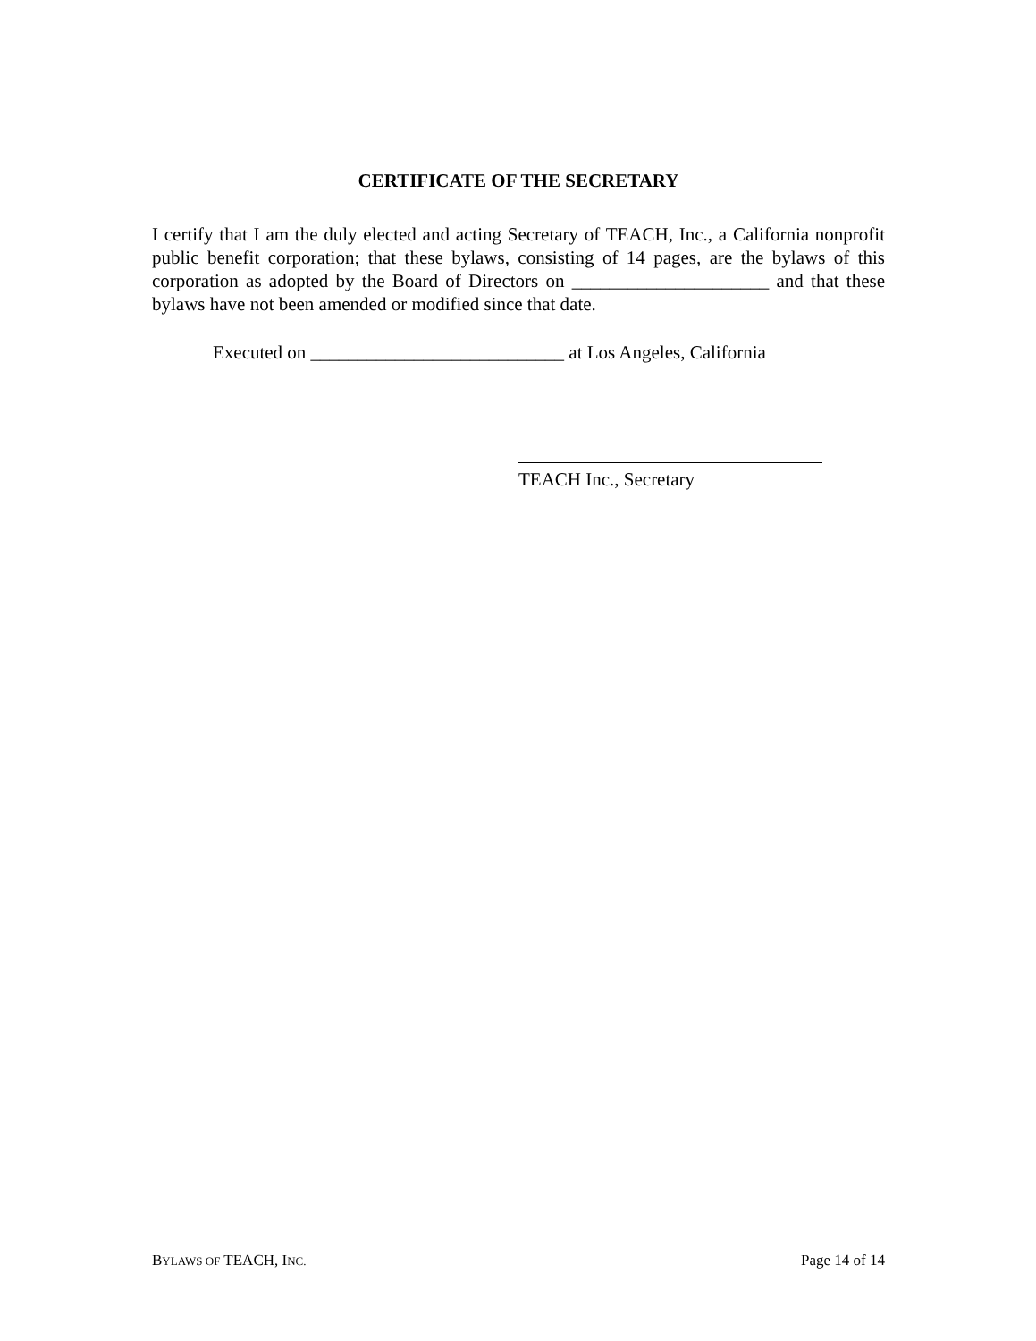CERTIFICATE OF THE SECRETARY
I certify that I am the duly elected and acting Secretary of TEACH, Inc., a California nonprofit public benefit corporation; that these bylaws, consisting of 14 pages, are the bylaws of this corporation as adopted by the Board of Directors on _____________________ and that these bylaws have not been amended or modified since that date.
Executed on ___________________________ at Los Angeles, California
TEACH Inc., Secretary
BYLAWS OF TEACH, INC. Page 14 of 14